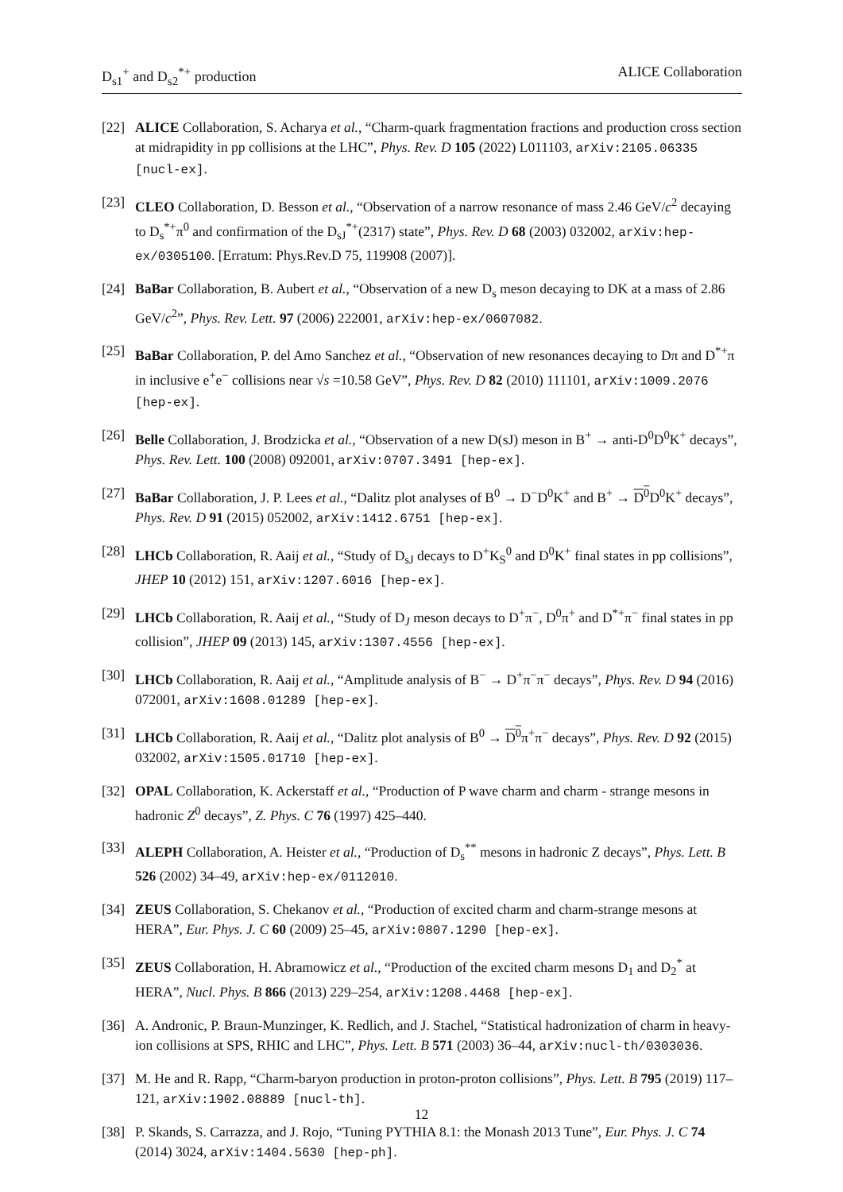D<sub>s1</sub><sup>+</sup> and D<sub>s2</sub><sup>*+</sup> production ALICE Collaboration
[22] ALICE Collaboration, S. Acharya et al., “Charm-quark fragmentation fractions and production cross section at midrapidity in pp collisions at the LHC”, Phys. Rev. D 105 (2022) L011103, arXiv:2105.06335 [nucl-ex].
[23] CLEO Collaboration, D. Besson et al., “Observation of a narrow resonance of mass 2.46 GeV/c<sup>2</sup> decaying to D<sub>s</sub><sup>*+</sup>π<sup>0</sup> and confirmation of the D<sub>sJ</sub><sup>*+</sup>(2317) state”, Phys. Rev. D 68 (2003) 032002, arXiv:hep-ex/0305100. [Erratum: Phys.Rev.D 75, 119908 (2007)].
[24] BaBar Collaboration, B. Aubert et al., “Observation of a new D<sub>s</sub> meson decaying to DK at a mass of 2.86 GeV/c<sup>2</sup>”, Phys. Rev. Lett. 97 (2006) 222001, arXiv:hep-ex/0607082.
[25] BaBar Collaboration, P. del Amo Sanchez et al., “Observation of new resonances decaying to Dπ and D<sup>*+</sup>π in inclusive e<sup>+</sup>e<sup>−</sup> collisions near √s =10.58 GeV”, Phys. Rev. D 82 (2010) 111101, arXiv:1009.2076 [hep-ex].
[26] Belle Collaboration, J. Brodzicka et al., “Observation of a new D(sJ) meson in B<sup>+</sup> → anti-D<sup>0</sup>D<sup>0</sup>K<sup>+</sup> decays”, Phys. Rev. Lett. 100 (2008) 092001, arXiv:0707.3491 [hep-ex].
[27] BaBar Collaboration, J. P. Lees et al., “Dalitz plot analyses of B<sup>0</sup> → D<sup>−</sup>D<sup>0</sup>K<sup>+</sup> and B<sup>+</sup> → D<sup>0</sup> D<sup>0</sup>K<sup>+</sup> decays”, Phys. Rev. D 91 (2015) 052002, arXiv:1412.6751 [hep-ex].
[28] LHCb Collaboration, R. Aaij et al., “Study of D<sub>sJ</sub> decays to D<sup>+</sup>K<sub>S</sub><sup>0</sup> and D<sup>0</sup>K<sup>+</sup> final states in pp collisions”, JHEP 10 (2012) 151, arXiv:1207.6016 [hep-ex].
[29] LHCb Collaboration, R. Aaij et al., “Study of D<sub>J</sub> meson decays to D<sup>+</sup>π<sup>−</sup>, D<sup>0</sup>π<sup>+</sup> and D<sup>*+</sup>π<sup>−</sup> final states in pp collision”, JHEP 09 (2013) 145, arXiv:1307.4556 [hep-ex].
[30] LHCb Collaboration, R. Aaij et al., “Amplitude analysis of B<sup>−</sup> → D<sup>+</sup>π<sup>−</sup>π<sup>−</sup> decays”, Phys. Rev. D 94 (2016) 072001, arXiv:1608.01289 [hep-ex].
[31] LHCb Collaboration, R. Aaij et al., “Dalitz plot analysis of B<sup>0</sup> → D<sup>0</sup>π<sup>+</sup>π<sup>−</sup> decays”, Phys. Rev. D 92 (2015) 032002, arXiv:1505.01710 [hep-ex].
[32] OPAL Collaboration, K. Ackerstaff et al., “Production of P wave charm and charm - strange mesons in hadronic Z<sup>0</sup> decays”, Z. Phys. C 76 (1997) 425–440.
[33] ALEPH Collaboration, A. Heister et al., “Production of D<sub>s</sub><sup>**</sup> mesons in hadronic Z decays”, Phys. Lett. B 526 (2002) 34–49, arXiv:hep-ex/0112010.
[34] ZEUS Collaboration, S. Chekanov et al., “Production of excited charm and charm-strange mesons at HERA”, Eur. Phys. J. C 60 (2009) 25–45, arXiv:0807.1290 [hep-ex].
[35] ZEUS Collaboration, H. Abramowicz et al., “Production of the excited charm mesons D<sub>1</sub> and D<sub>2</sub><sup>*</sup> at HERA”, Nucl. Phys. B 866 (2013) 229–254, arXiv:1208.4468 [hep-ex].
[36] A. Andronic, P. Braun-Munzinger, K. Redlich, and J. Stachel, “Statistical hadronization of charm in heavy-ion collisions at SPS, RHIC and LHC”, Phys. Lett. B 571 (2003) 36–44, arXiv:nucl-th/0303036.
[37] M. He and R. Rapp, “Charm-baryon production in proton-proton collisions”, Phys. Lett. B 795 (2019) 117–121, arXiv:1902.08889 [nucl-th].
[38] P. Skands, S. Carrazza, and J. Rojo, “Tuning PYTHIA 8.1: the Monash 2013 Tune”, Eur. Phys. J. C 74 (2014) 3024, arXiv:1404.5630 [hep-ph].
12